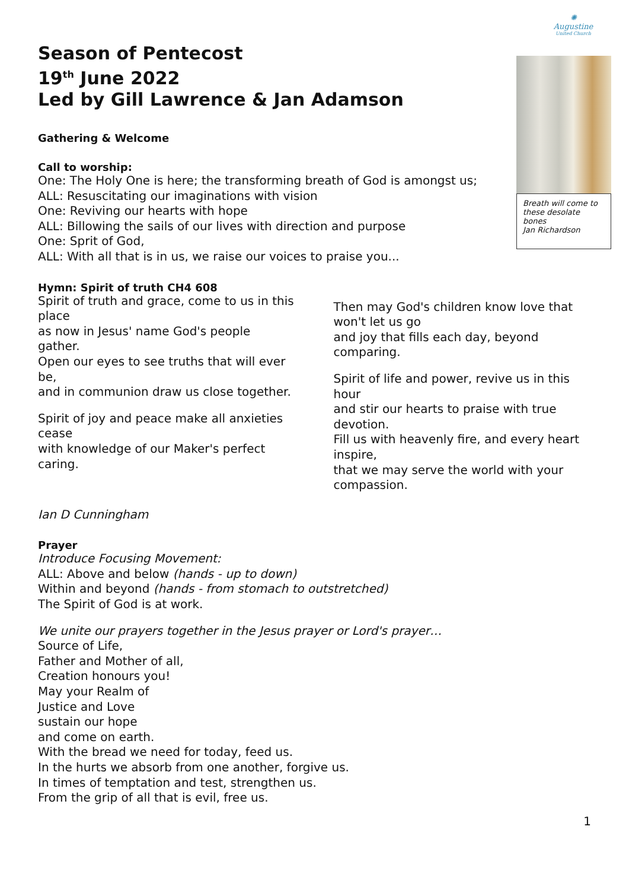✺
Augustine
United Church
Breath will come to these desolate bones
Jan Richardson
Season of Pentecost
19<sup>th</sup> June 2022
Led by Gill Lawrence & Jan Adamson
Gathering & Welcome
Call to worship:
One: The Holy One is here; the transforming breath of God is amongst us;
ALL: Resuscitating our imaginations with vision
One: Reviving our hearts with hope
ALL: Billowing the sails of our lives with direction and purpose
One: Sprit of God,
ALL: With all that is in us, we raise our voices to praise you...
Hymn: Spirit of truth CH4 608
Spirit of truth and grace, come to us in this place
as now in Jesus' name God's people gather.
Open our eyes to see truths that will ever be,
and in communion draw us close together.
Spirit of joy and peace make all anxieties cease
with knowledge of our Maker's perfect caring.
Then may God's children know love that won't let us go
and joy that fills each day, beyond comparing.
Spirit of life and power, revive us in this hour
and stir our hearts to praise with true devotion.
Fill us with heavenly fire, and every heart inspire,
that we may serve the world with your compassion.
Ian D Cunningham
Prayer
Introduce Focusing Movement:
ALL: Above and below (hands - up to down)
Within and beyond (hands - from stomach to outstretched)
The Spirit of God is at work.
We unite our prayers together in the Jesus prayer or Lord's prayer…
Source of Life,
Father and Mother of all,
Creation honours you!
May your Realm of
Justice and Love
sustain our hope
and come on earth.
With the bread we need for today, feed us.
In the hurts we absorb from one another, forgive us.
In times of temptation and test, strengthen us.
From the grip of all that is evil, free us.
1